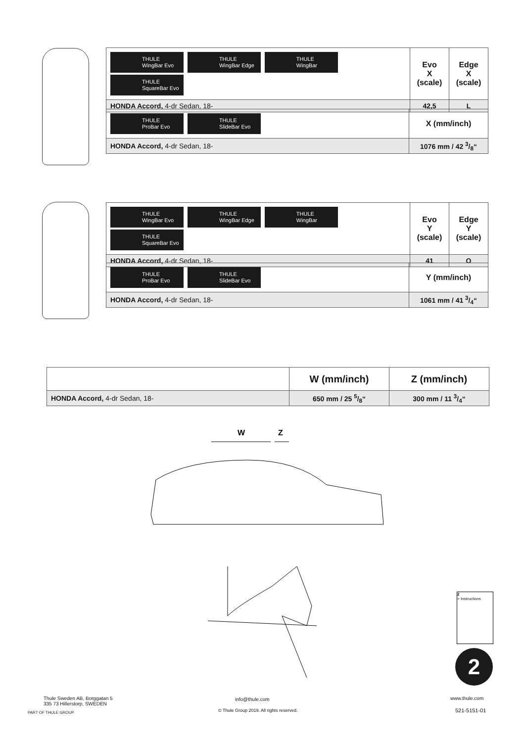| THULE WingBar Evo THULE WingBar Edge THULE WingBar THULE SquareBar Evo | Evo X (scale) | Edge X (scale) |
| HONDA Accord, 4-dr Sedan, 18- | 42,5 | L |
| THULE ProBar Evo THULE SlideBar Evo | X (mm/inch) |
| HONDA Accord, 4-dr Sedan, 18- | 1076 mm / 42 3/8“ |
| THULE WingBar Evo THULE WingBar Edge THULE WingBar THULE SquareBar Evo | Evo Y (scale) | Edge Y (scale) |
| HONDA Accord, 4-dr Sedan, 18- | 41 | O |
| THULE ProBar Evo THULE SlideBar Evo | Y (mm/inch) |
| HONDA Accord, 4-dr Sedan, 18- | 1061 mm / 41 3/4“ |
| | W (mm/inch) | Z (mm/inch) |
| HONDA Accord, 4-dr Sedan, 18- | 650 mm / 25 5/8“ | 300 mm / 11 3/4“ |
W
Z
2
> Instructions
2
Thule Sweden AB, Borggatan 5
335 73 Hillerstorp, SWEDEN
PART OF THULE GROUP
info@thule.com
© Thule Group 2019. All rights reserved.
www.thule.com
521-5151-01